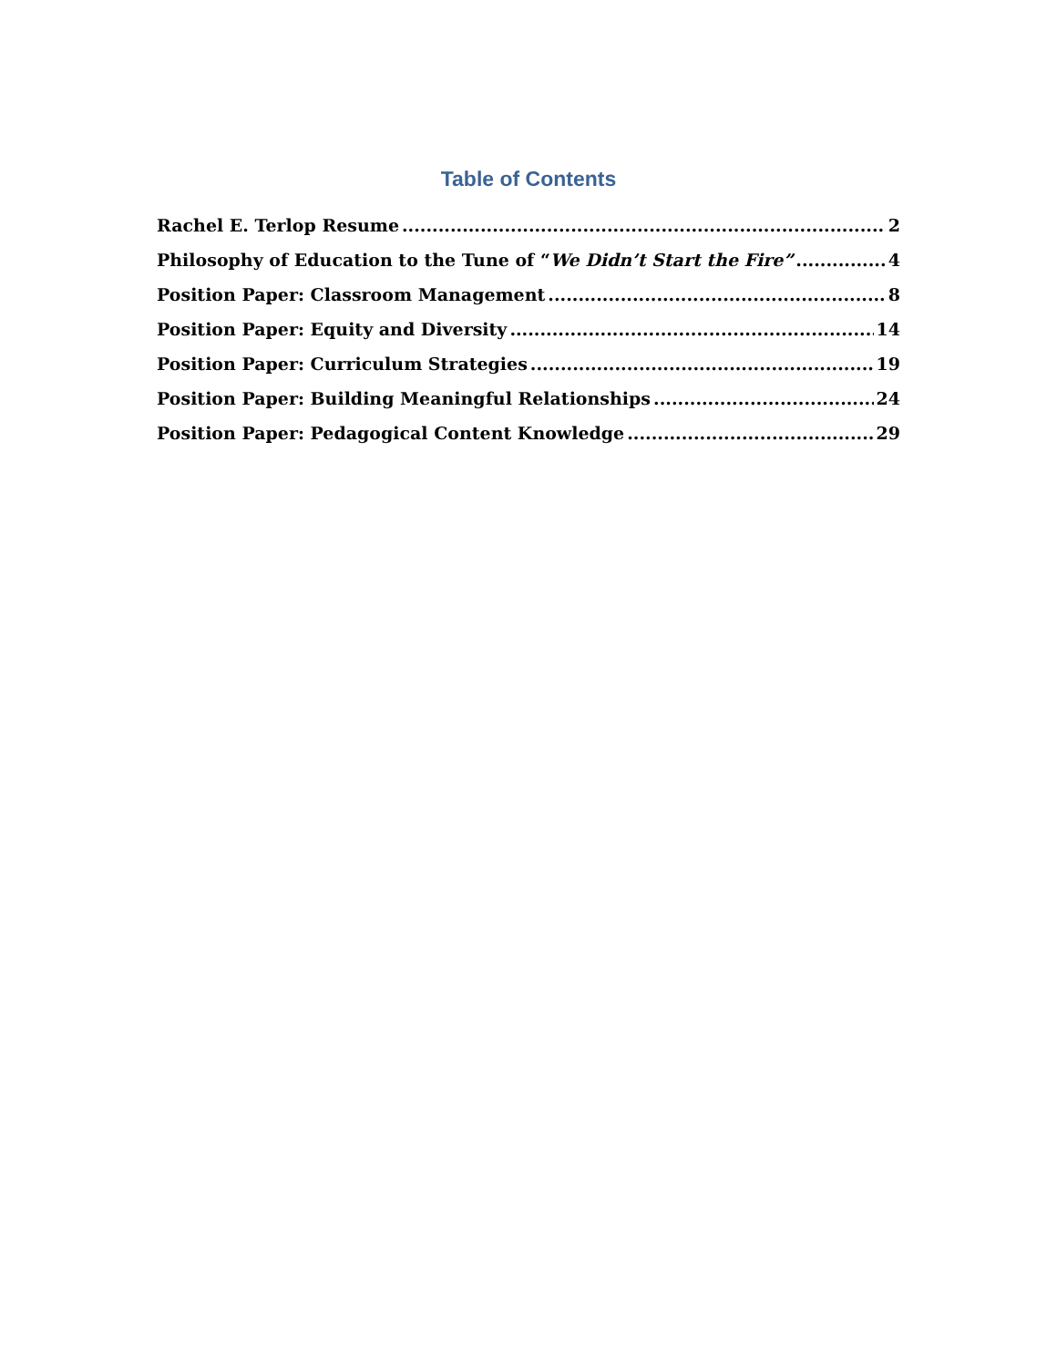Table of Contents
Rachel E. Terlop Resume 2
Philosophy of Education to the Tune of “We Didn’t Start the Fire” 4
Position Paper: Classroom Management 8
Position Paper: Equity and Diversity 14
Position Paper: Curriculum Strategies 19
Position Paper: Building Meaningful Relationships 24
Position Paper: Pedagogical Content Knowledge 29